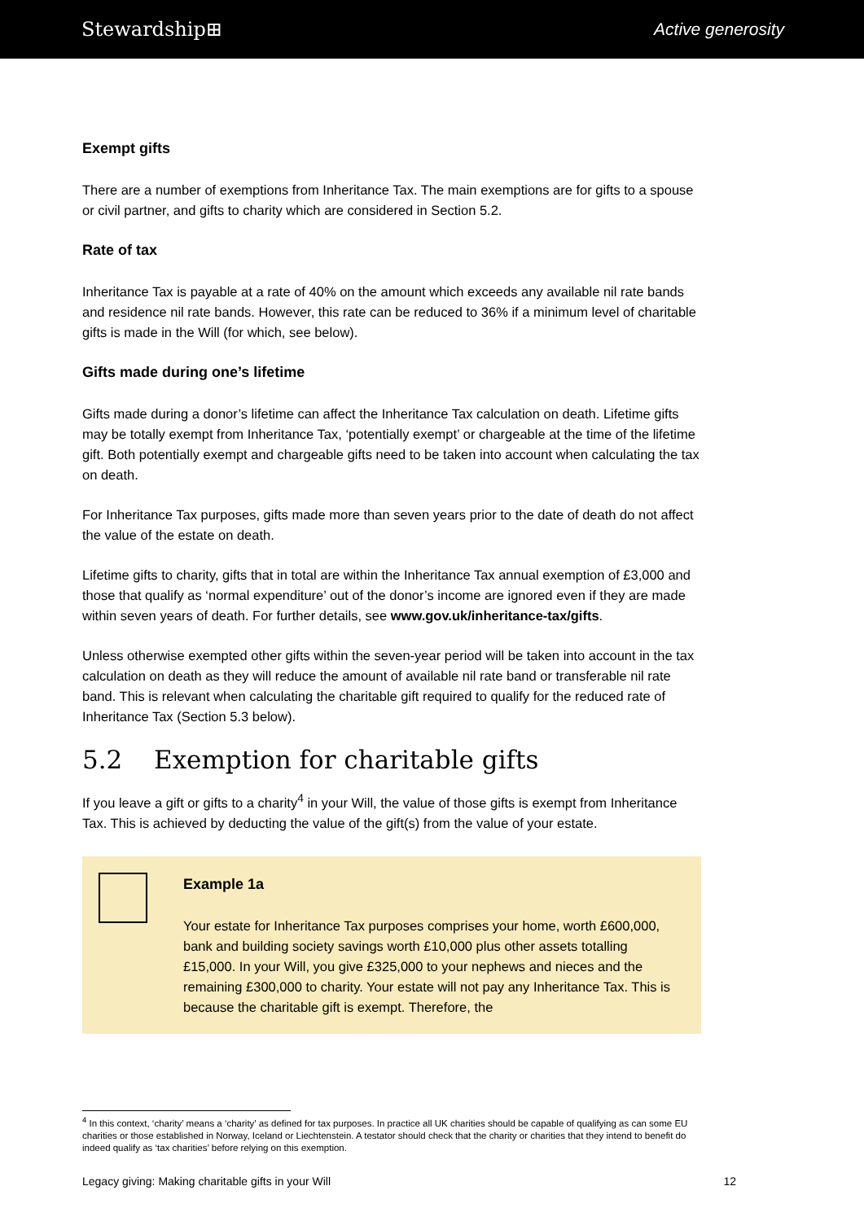Stewardship⊞ Active generosity
Exempt gifts
There are a number of exemptions from Inheritance Tax. The main exemptions are for gifts to a spouse or civil partner, and gifts to charity which are considered in Section 5.2.
Rate of tax
Inheritance Tax is payable at a rate of 40% on the amount which exceeds any available nil rate bands and residence nil rate bands. However, this rate can be reduced to 36% if a minimum level of charitable gifts is made in the Will (for which, see below).
Gifts made during one’s lifetime
Gifts made during a donor’s lifetime can affect the Inheritance Tax calculation on death. Lifetime gifts may be totally exempt from Inheritance Tax, ‘potentially exempt’ or chargeable at the time of the lifetime gift. Both potentially exempt and chargeable gifts need to be taken into account when calculating the tax on death.
For Inheritance Tax purposes, gifts made more than seven years prior to the date of death do not affect the value of the estate on death.
Lifetime gifts to charity, gifts that in total are within the Inheritance Tax annual exemption of £3,000 and those that qualify as ‘normal expenditure’ out of the donor’s income are ignored even if they are made within seven years of death. For further details, see www.gov.uk/inheritance-tax/gifts.
Unless otherwise exempted other gifts within the seven-year period will be taken into account in the tax calculation on death as they will reduce the amount of available nil rate band or transferable nil rate band. This is relevant when calculating the charitable gift required to qualify for the reduced rate of Inheritance Tax (Section 5.3 below).
5.2 Exemption for charitable gifts
If you leave a gift or gifts to a charity<sup>4</sup> in your Will, the value of those gifts is exempt from Inheritance Tax. This is achieved by deducting the value of the gift(s) from the value of your estate.
Example 1a
Your estate for Inheritance Tax purposes comprises your home, worth £600,000, bank and building society savings worth £10,000 plus other assets totalling £15,000. In your Will, you give £325,000 to your nephews and nieces and the remaining £300,000 to charity. Your estate will not pay any Inheritance Tax. This is because the charitable gift is exempt. Therefore, the
<sup>4</sup> In this context, ‘charity’ means a ‘charity’ as defined for tax purposes. In practice all UK charities should be capable of qualifying as can some EU charities or those established in Norway, Iceland or Liechtenstein. A testator should check that the charity or charities that they intend to benefit do indeed qualify as ‘tax charities’ before relying on this exemption.
Legacy giving: Making charitable gifts in your Will 12